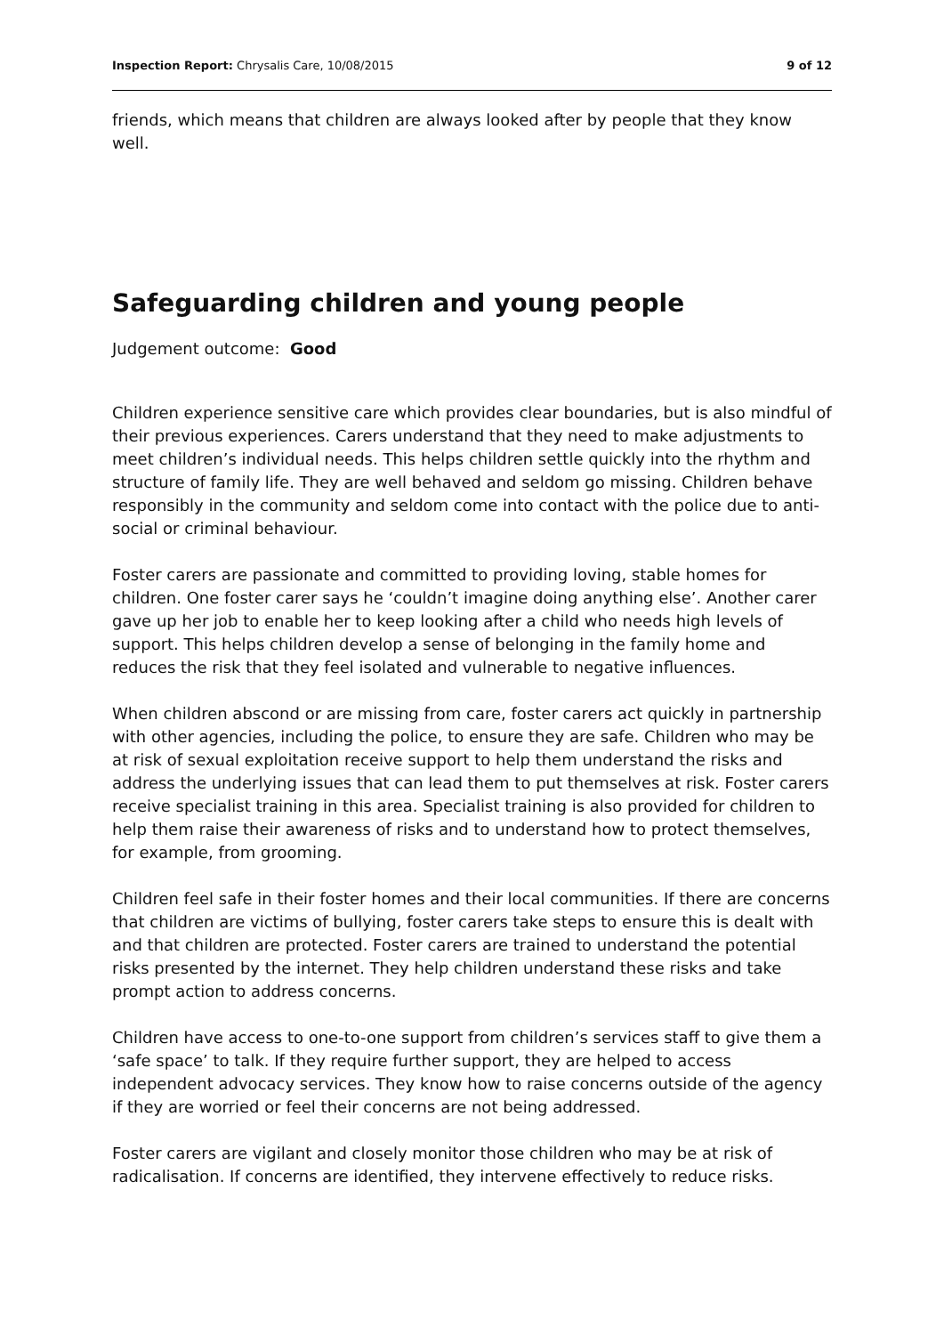Inspection Report: Chrysalis Care, 10/08/2015 9 of 12
friends, which means that children are always looked after by people that they know well.
Safeguarding children and young people
Judgement outcome: Good
Children experience sensitive care which provides clear boundaries, but is also mindful of their previous experiences. Carers understand that they need to make adjustments to meet children’s individual needs. This helps children settle quickly into the rhythm and structure of family life. They are well behaved and seldom go missing. Children behave responsibly in the community and seldom come into contact with the police due to anti-social or criminal behaviour.
Foster carers are passionate and committed to providing loving, stable homes for children. One foster carer says he ‘couldn’t imagine doing anything else’. Another carer gave up her job to enable her to keep looking after a child who needs high levels of support. This helps children develop a sense of belonging in the family home and reduces the risk that they feel isolated and vulnerable to negative influences.
When children abscond or are missing from care, foster carers act quickly in partnership with other agencies, including the police, to ensure they are safe. Children who may be at risk of sexual exploitation receive support to help them understand the risks and address the underlying issues that can lead them to put themselves at risk. Foster carers receive specialist training in this area. Specialist training is also provided for children to help them raise their awareness of risks and to understand how to protect themselves, for example, from grooming.
Children feel safe in their foster homes and their local communities. If there are concerns that children are victims of bullying, foster carers take steps to ensure this is dealt with and that children are protected. Foster carers are trained to understand the potential risks presented by the internet. They help children understand these risks and take prompt action to address concerns.
Children have access to one-to-one support from children’s services staff to give them a ‘safe space’ to talk. If they require further support, they are helped to access independent advocacy services. They know how to raise concerns outside of the agency if they are worried or feel their concerns are not being addressed.
Foster carers are vigilant and closely monitor those children who may be at risk of radicalisation. If concerns are identified, they intervene effectively to reduce risks.